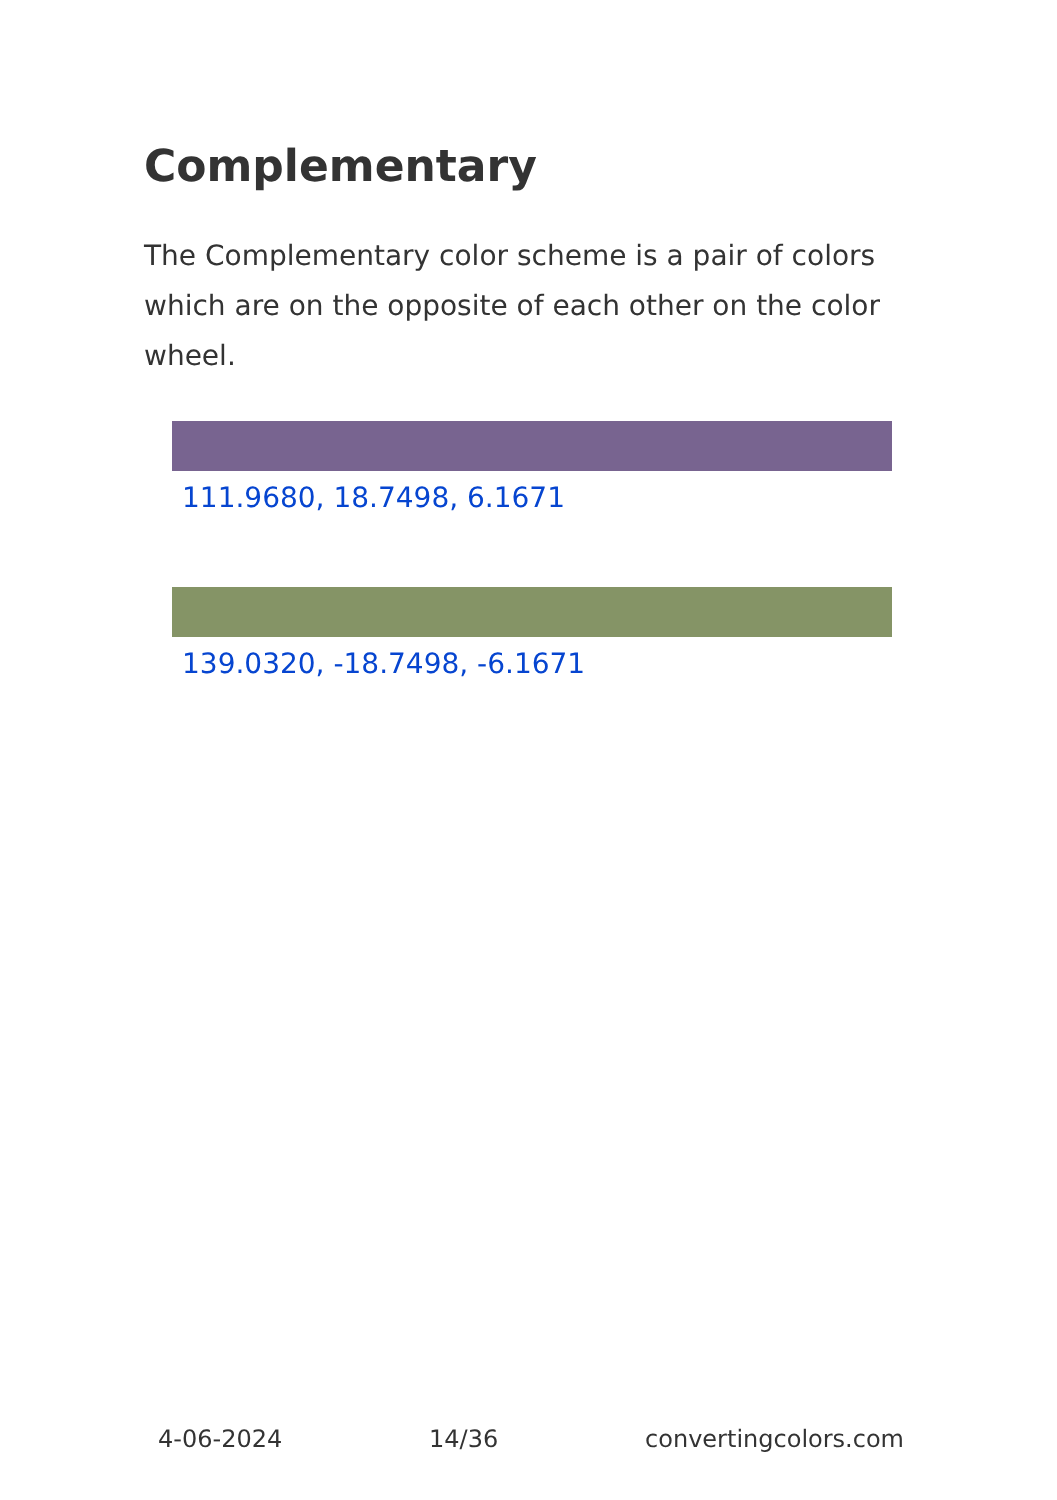Complementary
The Complementary color scheme is a pair of colors which are on the opposite of each other on the color wheel.
111.9680, 18.7498, 6.1671
139.0320, -18.7498, -6.1671
4-06-2024 14/36 convertingcolors.com